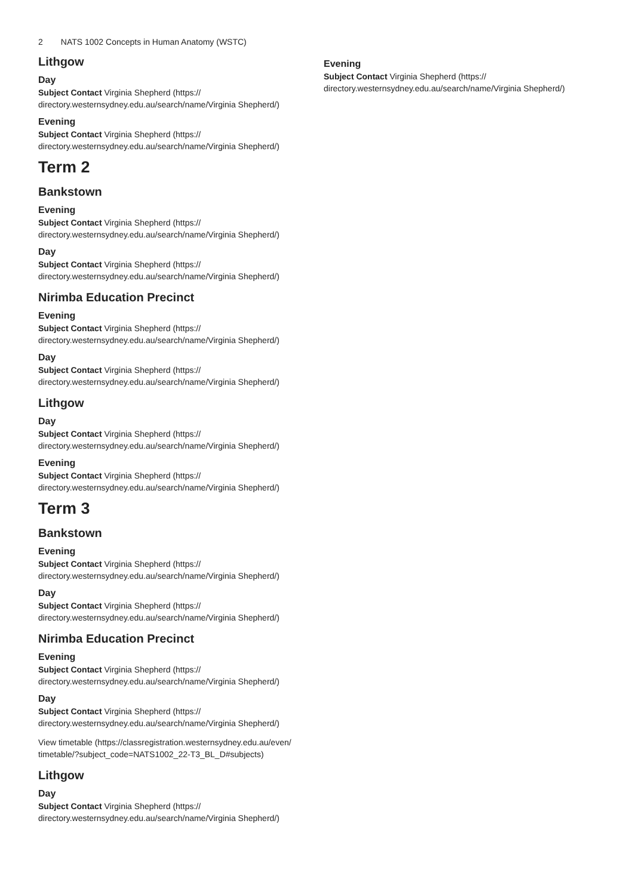2 NATS 1002 Concepts in Human Anatomy (WSTC)
Lithgow
Day
Subject Contact Virginia Shepherd (https://
directory.westernsydney.edu.au/search/name/Virginia Shepherd/)
Evening
Subject Contact Virginia Shepherd (https://
directory.westernsydney.edu.au/search/name/Virginia Shepherd/)
Term 2
Bankstown
Evening
Subject Contact Virginia Shepherd (https://
directory.westernsydney.edu.au/search/name/Virginia Shepherd/)
Day
Subject Contact Virginia Shepherd (https://
directory.westernsydney.edu.au/search/name/Virginia Shepherd/)
Nirimba Education Precinct
Evening
Subject Contact Virginia Shepherd (https://
directory.westernsydney.edu.au/search/name/Virginia Shepherd/)
Day
Subject Contact Virginia Shepherd (https://
directory.westernsydney.edu.au/search/name/Virginia Shepherd/)
Lithgow
Day
Subject Contact Virginia Shepherd (https://
directory.westernsydney.edu.au/search/name/Virginia Shepherd/)
Evening
Subject Contact Virginia Shepherd (https://
directory.westernsydney.edu.au/search/name/Virginia Shepherd/)
Term 3
Bankstown
Evening
Subject Contact Virginia Shepherd (https://
directory.westernsydney.edu.au/search/name/Virginia Shepherd/)
Day
Subject Contact Virginia Shepherd (https://
directory.westernsydney.edu.au/search/name/Virginia Shepherd/)
Nirimba Education Precinct
Evening
Subject Contact Virginia Shepherd (https://
directory.westernsydney.edu.au/search/name/Virginia Shepherd/)
Day
Subject Contact Virginia Shepherd (https://
directory.westernsydney.edu.au/search/name/Virginia Shepherd/)
View timetable (https://classregistration.westernsydney.edu.au/even/
timetable/?subject_code=NATS1002_22-T3_BL_D#subjects)
Lithgow
Day
Subject Contact Virginia Shepherd (https://
directory.westernsydney.edu.au/search/name/Virginia Shepherd/)
Evening
Subject Contact Virginia Shepherd (https://
directory.westernsydney.edu.au/search/name/Virginia Shepherd/)